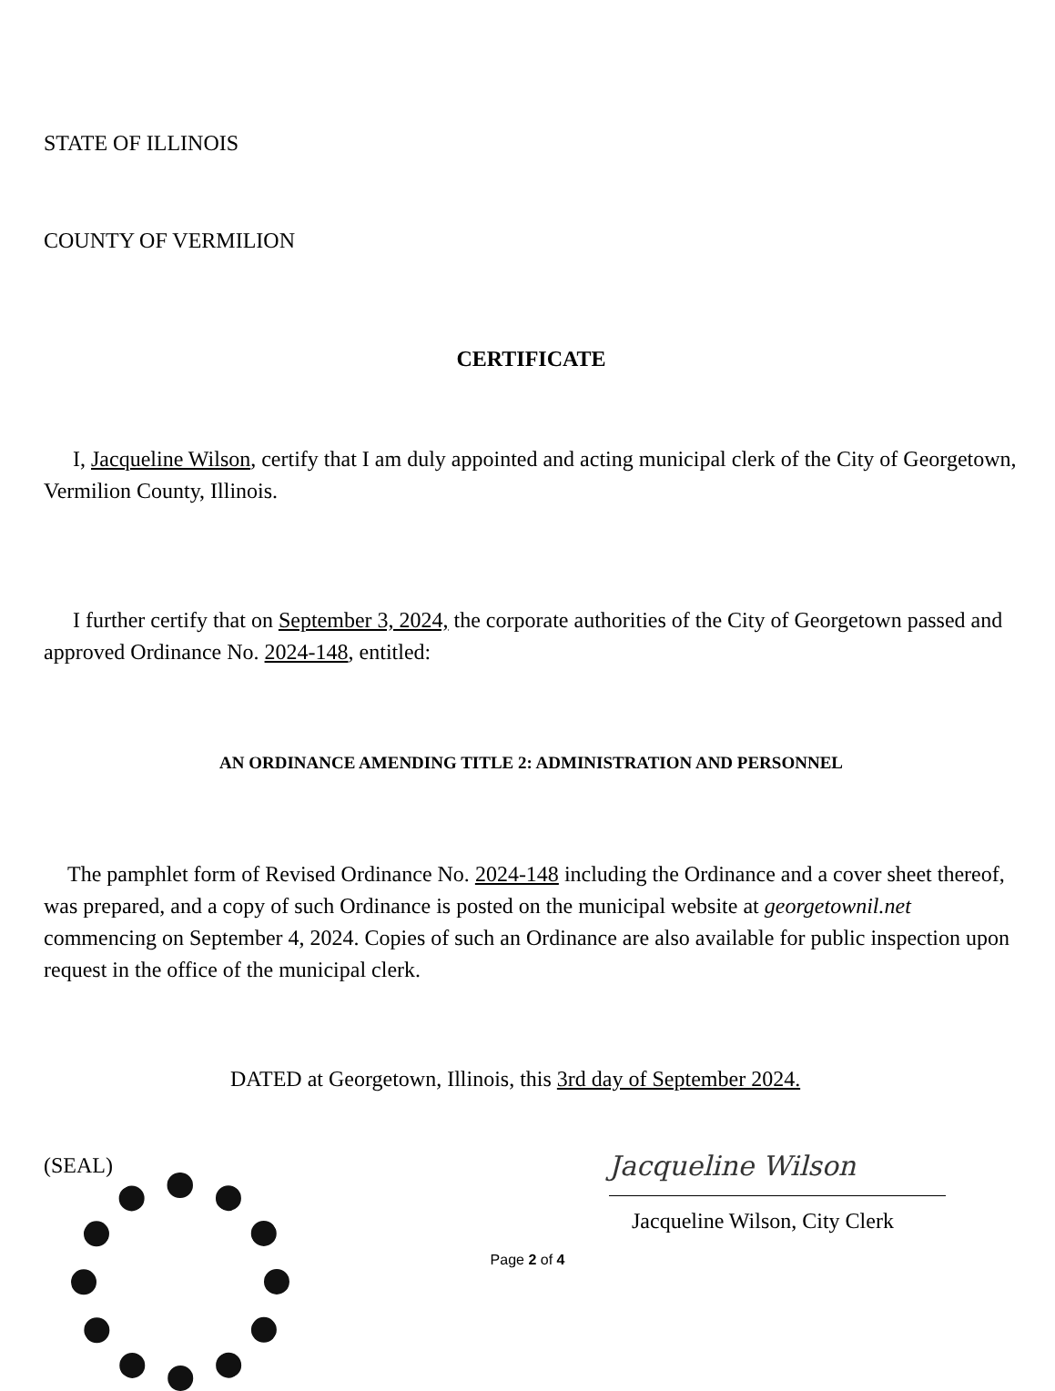STATE OF ILLINOIS
COUNTY OF VERMILION
CERTIFICATE
I, Jacqueline Wilson, certify that I am duly appointed and acting municipal clerk of the City of Georgetown, Vermilion County, Illinois.
I further certify that on September 3, 2024, the corporate authorities of the City of Georgetown passed and approved Ordinance No. 2024-148, entitled:
AN ORDINANCE AMENDING TITLE 2: ADMINISTRATION AND PERSONNEL
The pamphlet form of Revised Ordinance No. 2024-148 including the Ordinance and a cover sheet thereof, was prepared, and a copy of such Ordinance is posted on the municipal website at georgetownil.net commencing on September 4, 2024. Copies of such an Ordinance are also available for public inspection upon request in the office of the municipal clerk.
DATED at Georgetown, Illinois, this 3rd day of September 2024.
(SEAL)
Jacqueline Wilson
Jacqueline Wilson, City Clerk
Page 2 of 4